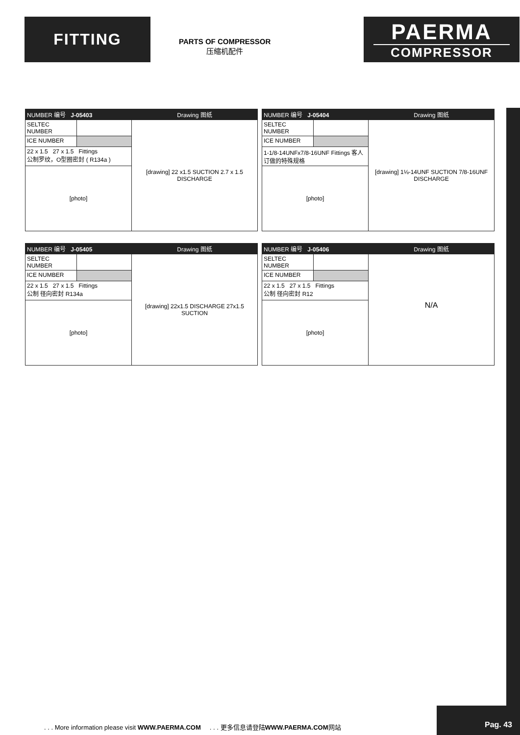FITTING
PARTS OF COMPRESSOR
压缩机配件
PAERMA
COMPRESSOR
| NUMBER 编号 J-05403 | | Drawing 图纸 |
| SELTEC NUMBER | | [drawing] 22 x1.5 SUCTION 2.7 x 1.5 DISCHARGE |
| ICE NUMBER | | |
| 22 x 1.5 27 x 1.5 Fittings 公制罗纹，O型圈密封 ( R134a ) | | |
| [photo] | | |
| NUMBER 编号 J-05404 | | Drawing 图纸 |
| SELTEC NUMBER | | [drawing] 1⅛-14UNF SUCTION 7/8-16UNF DISCHARGE |
| ICE NUMBER | | |
| 1-1/8-14UNFx7/8-16UNF Fittings 客人订做的特殊规格 | | |
| [photo] | | |
| NUMBER 编号 J-05405 | | Drawing 图纸 |
| SELTEC NUMBER | | [drawing] 22x1.5 DISCHARGE 27x1.5 SUCTION |
| ICE NUMBER | | |
| 22 x 1.5 27 x 1.5 Fittings 公制 径向密封 R134a | | |
| [photo] | | |
| NUMBER 编号 J-05406 | | Drawing 图纸 |
| SELTEC NUMBER | | N/A |
| ICE NUMBER | | |
| 22 x 1.5 27 x 1.5 Fittings 公制 径向密封 R12 | | |
| [photo] | | |
. . . More information please visit WWW.PAERMA.COM . . . 更多信息请登陆WWW.PAERMA.COM网站
Pag. 43